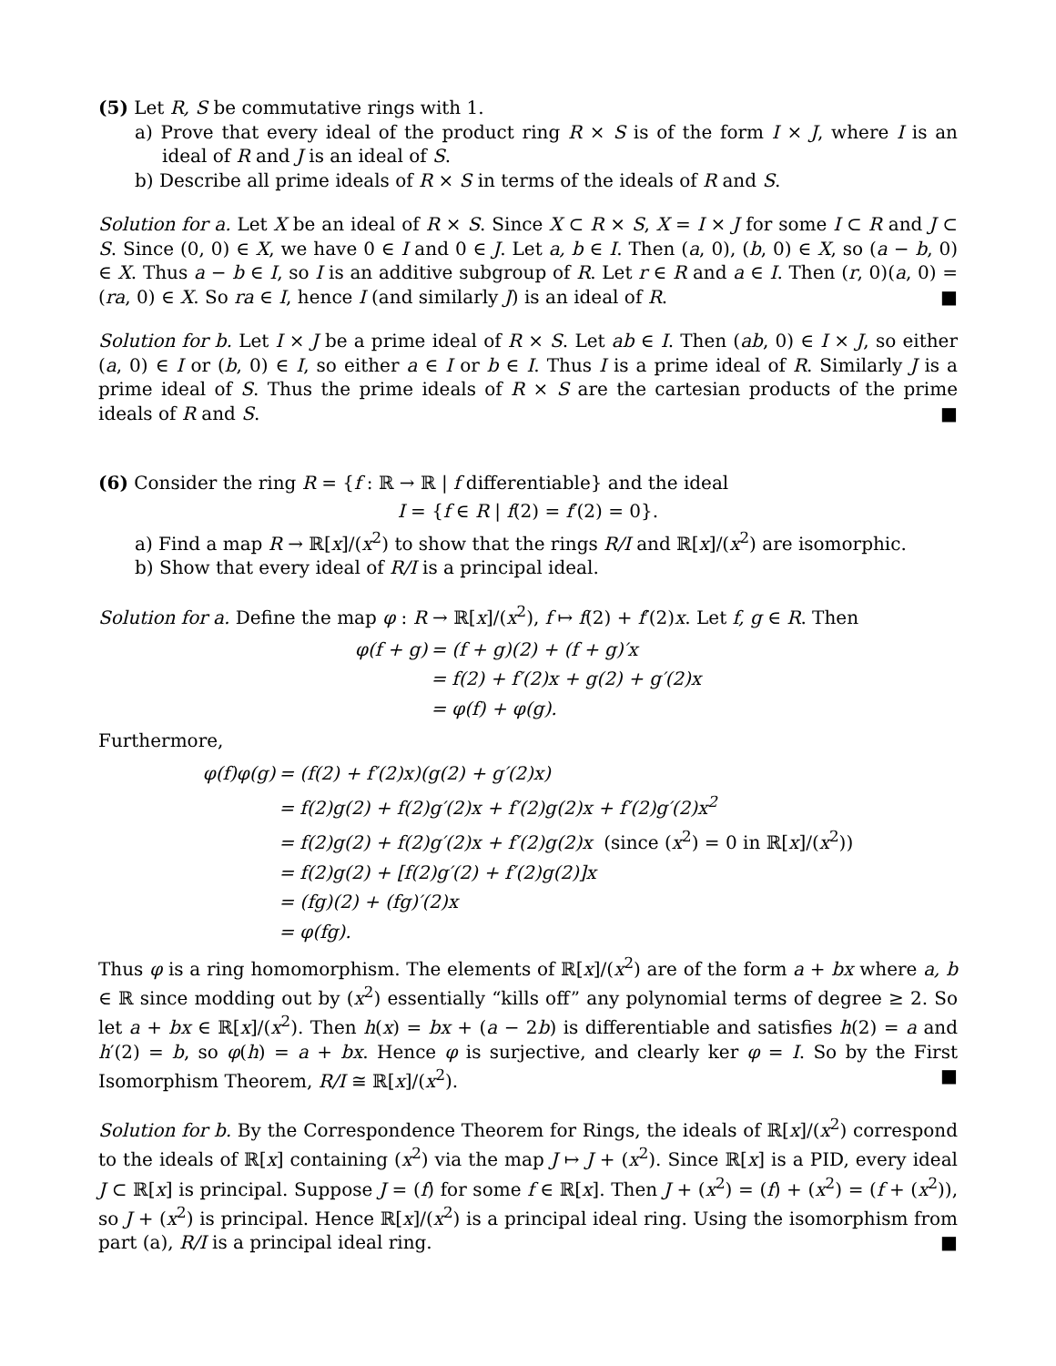(5) Let R, S be commutative rings with 1.
a) Prove that every ideal of the product ring R × S is of the form I × J, where I is an ideal of R and J is an ideal of S.
b) Describe all prime ideals of R × S in terms of the ideals of R and S.
Solution for a. Let X be an ideal of R × S. Since X ⊂ R × S, X = I × J for some I ⊂ R and J ⊂ S. Since (0, 0) ∈ X, we have 0 ∈ I and 0 ∈ J. Let a, b ∈ I. Then (a, 0), (b, 0) ∈ X, so (a − b, 0) ∈ X. Thus a − b ∈ I, so I is an additive subgroup of R. Let r ∈ R and a ∈ I. Then (r, 0)(a, 0) = (ra, 0) ∈ X. So ra ∈ I, hence I (and similarly J) is an ideal of R. ■
Solution for b. Let I × J be a prime ideal of R × S. Let ab ∈ I. Then (ab, 0) ∈ I × J, so either (a, 0) ∈ I or (b, 0) ∈ I, so either a ∈ I or b ∈ I. Thus I is a prime ideal of R. Similarly J is a prime ideal of S. Thus the prime ideals of R × S are the cartesian products of the prime ideals of R and S. ■
(6) Consider the ring R = {f : ℝ → ℝ | f differentiable} and the ideal
I = {f ∈ R | f(2) = f′(2) = 0}.
a) Find a map R → ℝ[x]/(x<sup>2</sup>) to show that the rings R/I and ℝ[x]/(x<sup>2</sup>) are isomorphic.
b) Show that every ideal of R/I is a principal ideal.
Solution for a. Define the map φ : R → ℝ[x]/(x<sup>2</sup>), f ↦ f(2) + f′(2)x. Let f, g ∈ R. Then
| φ(f + g) | = (f + g)(2) + (f + g)′x |
| | = f(2) + f′(2)x + g(2) + g′(2)x |
| | = φ(f) + φ(g). |
Furthermore,
| φ(f)φ(g) | = (f(2) + f′(2)x)(g(2) + g′(2)x) |
| | = f(2)g(2) + f(2)g′(2)x + f′(2)g(2)x + f′(2)g′(2)x<sup>2</sup> |
| | = f(2)g(2) + f(2)g′(2)x + f′(2)g(2)x (since ( x<sup>2</sup>) = 0 in ℝ[ x ]/( x<sup>2</sup>)) |
| | = f(2)g(2) + [f(2)g′(2) + f′(2)g(2)]x |
| | = (fg)(2) + (fg)′(2)x |
| | = φ(fg). |
Thus φ is a ring homomorphism. The elements of ℝ[x]/(x<sup>2</sup>) are of the form a + bx where a, b ∈ ℝ since modding out by (x<sup>2</sup>) essentially “kills off” any polynomial terms of degree ≥ 2. So let a + bx ∈ ℝ[x]/(x<sup>2</sup>). Then h(x) = bx + (a − 2b) is differentiable and satisfies h(2) = a and h′(2) = b, so φ(h) = a + bx. Hence φ is surjective, and clearly ker φ = I. So by the First Isomorphism Theorem, R/I ≅ ℝ[x]/(x<sup>2</sup>). ■
Solution for b. By the Correspondence Theorem for Rings, the ideals of ℝ[x]/(x<sup>2</sup>) correspond to the ideals of ℝ[x] containing (x<sup>2</sup>) via the map J ↦ J + (x<sup>2</sup>). Since ℝ[x] is a PID, every ideal J ⊂ ℝ[x] is principal. Suppose J = (f) for some f ∈ ℝ[x]. Then J + (x<sup>2</sup>) = (f) + (x<sup>2</sup>) = (f + (x<sup>2</sup>)), so J + (x<sup>2</sup>) is principal. Hence ℝ[x]/(x<sup>2</sup>) is a principal ideal ring. Using the isomorphism from part (a), R/I is a principal ideal ring. ■